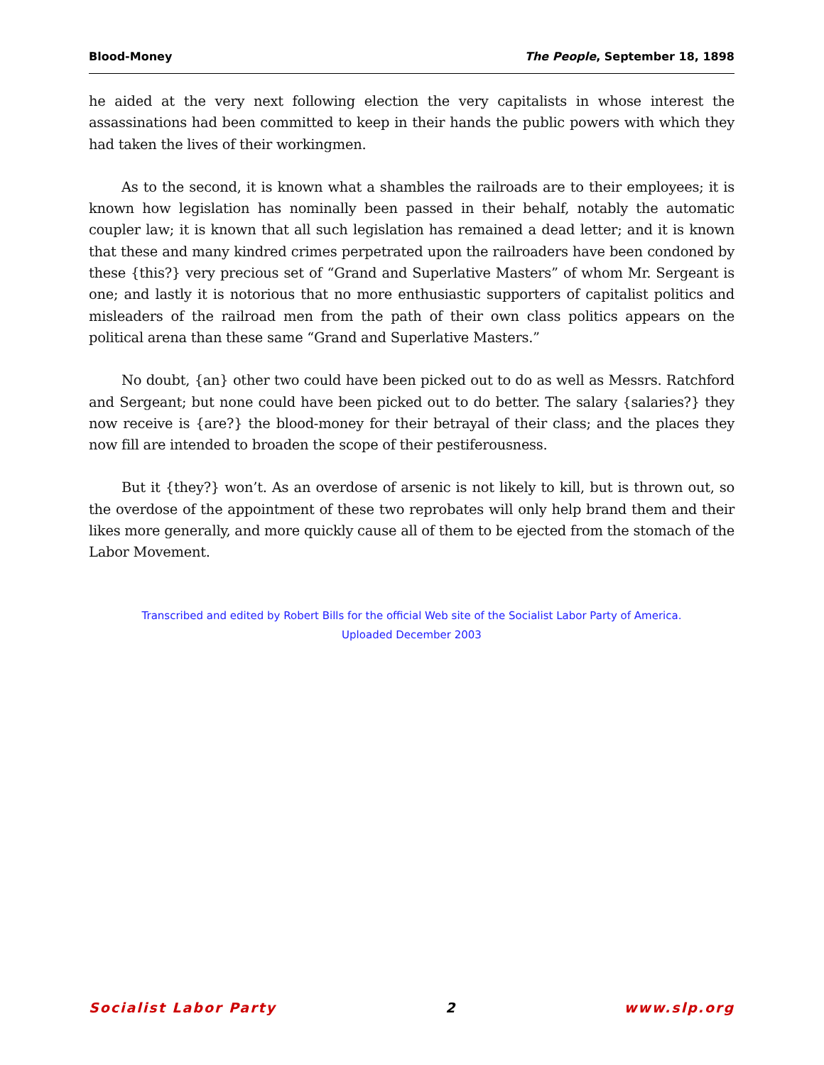Blood-Money The People, September 18, 1898
he aided at the very next following election the very capitalists in whose interest the assassinations had been committed to keep in their hands the public powers with which they had taken the lives of their workingmen.
As to the second, it is known what a shambles the railroads are to their employees; it is known how legislation has nominally been passed in their behalf, notably the automatic coupler law; it is known that all such legislation has remained a dead letter; and it is known that these and many kindred crimes perpetrated upon the railroaders have been condoned by these {this?} very precious set of “Grand and Superlative Masters” of whom Mr. Sergeant is one; and lastly it is notorious that no more enthusiastic supporters of capitalist politics and misleaders of the railroad men from the path of their own class politics appears on the political arena than these same “Grand and Superlative Masters.”
No doubt, {an} other two could have been picked out to do as well as Messrs. Ratchford and Sergeant; but none could have been picked out to do better. The salary {salaries?} they now receive is {are?} the blood-money for their betrayal of their class; and the places they now fill are intended to broaden the scope of their pestiferousness.
But it {they?} won’t. As an overdose of arsenic is not likely to kill, but is thrown out, so the overdose of the appointment of these two reprobates will only help brand them and their likes more generally, and more quickly cause all of them to be ejected from the stomach of the Labor Movement.
Transcribed and edited by Robert Bills for the official Web site of the Socialist Labor Party of America.
Uploaded December 2003
Socialist Labor Party 2 www.slp.org